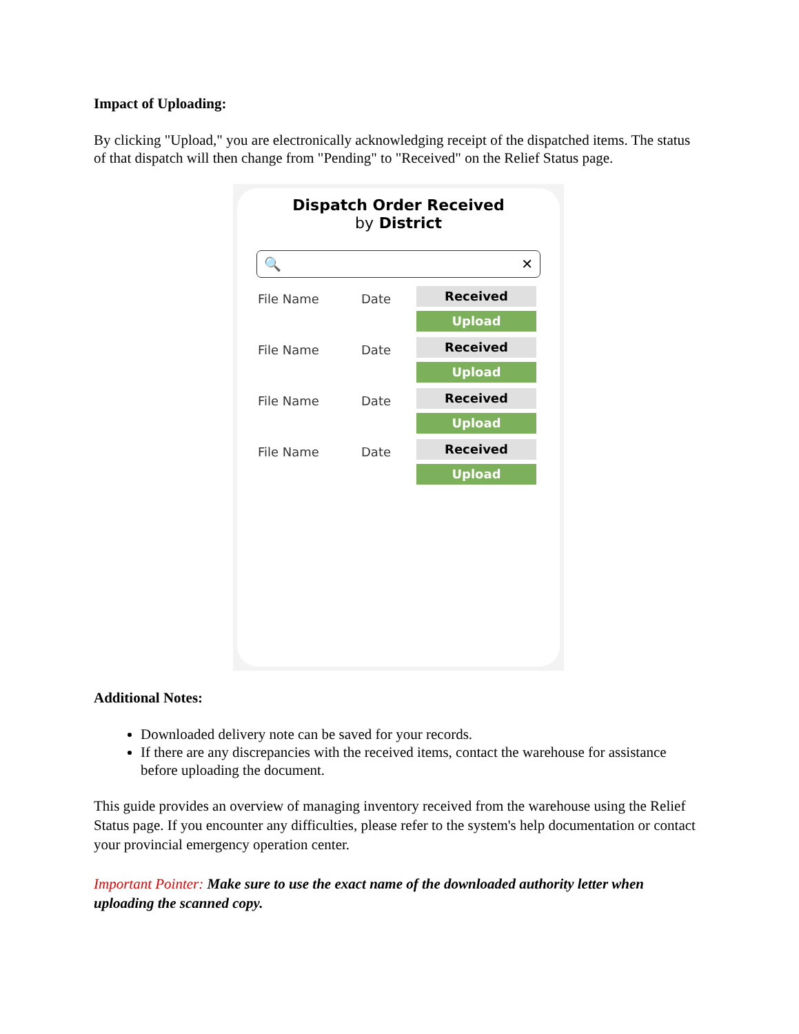Impact of Uploading:
By clicking "Upload," you are electronically acknowledging receipt of the dispatched items. The status of that dispatch will then change from "Pending" to "Received" on the Relief Status page.
Dispatch Order Received
by District
🔍 ✕
File Name Date
Received
Upload
File Name Date
Received
Upload
File Name Date
Received
Upload
File Name Date
Received
Upload
Additional Notes:
Downloaded delivery note can be saved for your records.
If there are any discrepancies with the received items, contact the warehouse for assistance before uploading the document.
This guide provides an overview of managing inventory received from the warehouse using the Relief Status page. If you encounter any difficulties, please refer to the system's help documentation or contact your provincial emergency operation center.
Important Pointer: Make sure to use the exact name of the downloaded authority letter when uploading the scanned copy.